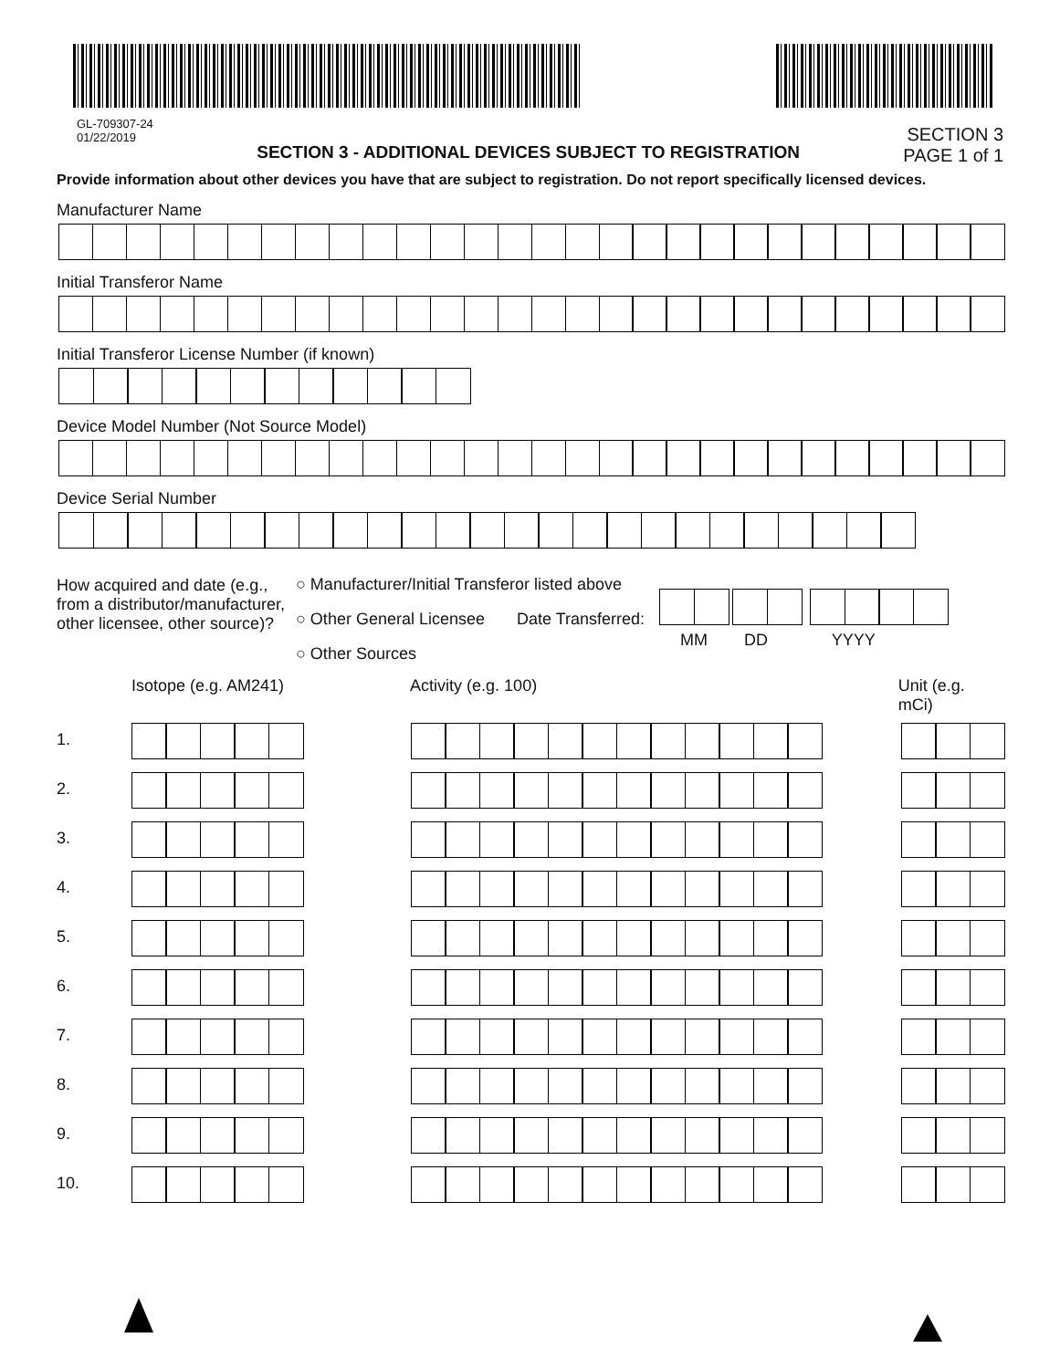GL-709307-24
01/22/2019
SECTION 3 - ADDITIONAL DEVICES SUBJECT TO REGISTRATION
SECTION 3
PAGE 1 of 1
Provide information about other devices you have that are subject to registration. Do not report specifically licensed devices.
Manufacturer Name
Initial Transferor Name
Initial Transferor License Number (if known)
Device Model Number (Not Source Model)
Device Serial Number
How acquired and date (e.g., from a distributor/manufacturer, other licensee, other source)?
○ Manufacturer/Initial Transferor listed above
○ Other General Licensee Date Transferred:
○ Other Sources
MM DD YYYY
Isotope (e.g. AM241) Activity (e.g. 100) Unit (e.g. mCi)
1.
2.
3.
4.
5.
6.
7.
8.
9.
10.